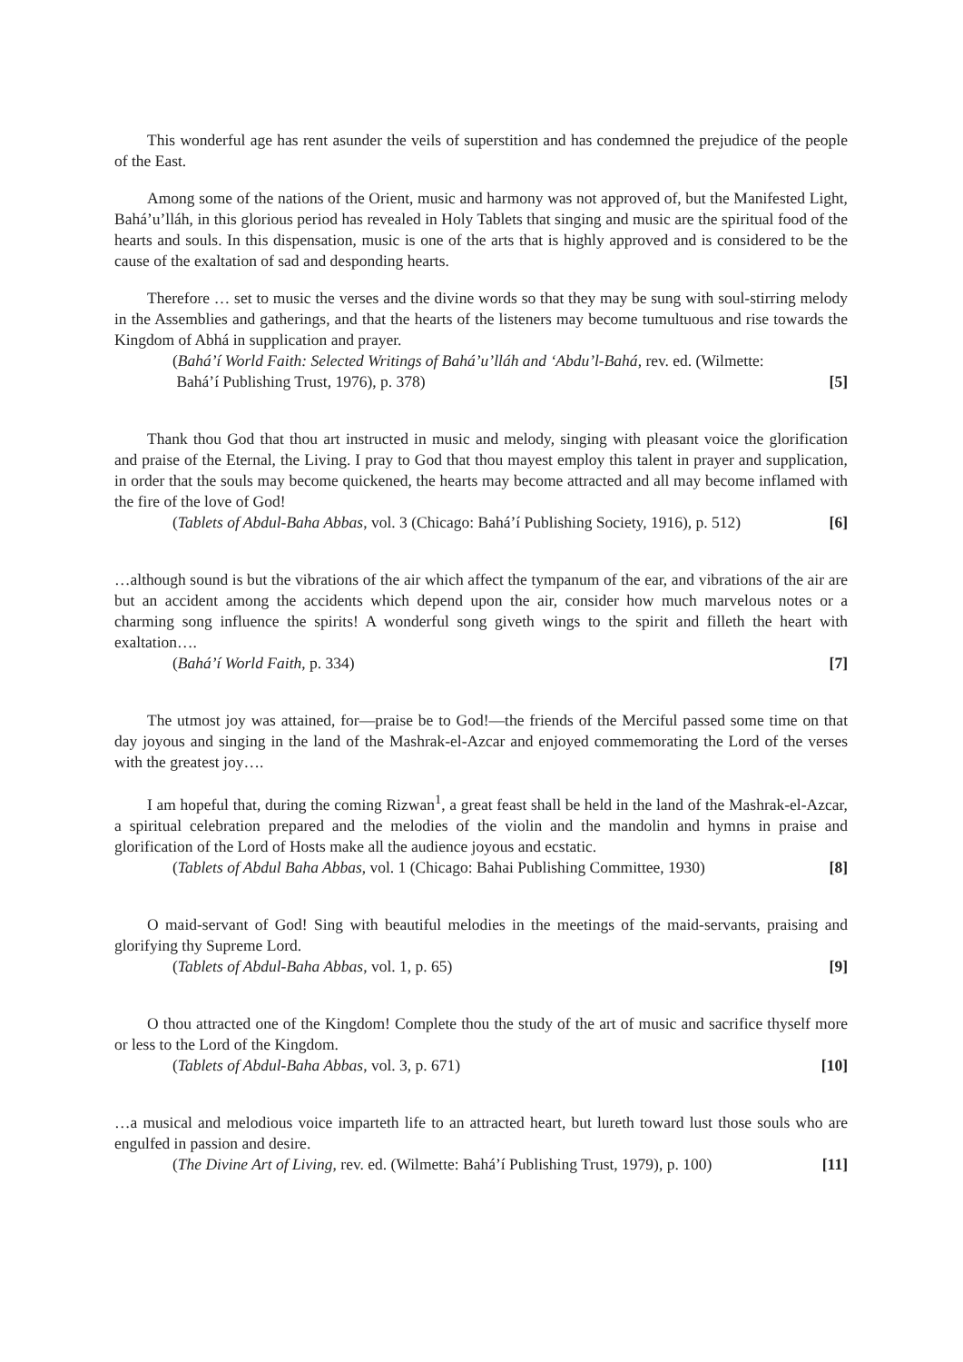This wonderful age has rent asunder the veils of superstition and has condemned the prejudice of the people of the East.
Among some of the nations of the Orient, music and harmony was not approved of, but the Manifested Light, Bahá’u’lláh, in this glorious period has revealed in Holy Tablets that singing and music are the spiritual food of the hearts and souls. In this dispensation, music is one of the arts that is highly approved and is considered to be the cause of the exaltation of sad and desponding hearts.
Therefore … set to music the verses and the divine words so that they may be sung with soul-stirring melody in the Assemblies and gatherings, and that the hearts of the listeners may become tumultuous and rise towards the Kingdom of Abhá in supplication and prayer.
(Bahá’í World Faith: Selected Writings of Bahá’u’lláh and ‘Abdu’l-Bahá, rev. ed. (Wilmette:
Bahá’í Publishing Trust, 1976), p. 378) [5]
Thank thou God that thou art instructed in music and melody, singing with pleasant voice the glorification and praise of the Eternal, the Living. I pray to God that thou mayest employ this talent in prayer and supplication, in order that the souls may become quickened, the hearts may become attracted and all may become inflamed with the fire of the love of God!
(Tablets of Abdul-Baha Abbas, vol. 3 (Chicago: Bahá’í Publishing Society, 1916), p. 512) [6]
…although sound is but the vibrations of the air which affect the tympanum of the ear, and vibrations of the air are but an accident among the accidents which depend upon the air, consider how much marvelous notes or a charming song influence the spirits! A wonderful song giveth wings to the spirit and filleth the heart with exaltation….
(Bahá’í World Faith, p. 334) [7]
The utmost joy was attained, for—praise be to God!—the friends of the Merciful passed some time on that day joyous and singing in the land of the Mashrak-el-Azcar and enjoyed commemorating the Lord of the verses with the greatest joy….
I am hopeful that, during the coming Rizwan<sup>1</sup>, a great feast shall be held in the land of the Mashrak-el-Azcar, a spiritual celebration prepared and the melodies of the violin and the mandolin and hymns in praise and glorification of the Lord of Hosts make all the audience joyous and ecstatic.
(Tablets of Abdul Baha Abbas, vol. 1 (Chicago: Bahai Publishing Committee, 1930) [8]
O maid-servant of God! Sing with beautiful melodies in the meetings of the maid-servants, praising and glorifying thy Supreme Lord.
(Tablets of Abdul-Baha Abbas, vol. 1, p. 65) [9]
O thou attracted one of the Kingdom! Complete thou the study of the art of music and sacrifice thyself more or less to the Lord of the Kingdom.
(Tablets of Abdul-Baha Abbas, vol. 3, p. 671) [10]
…a musical and melodious voice imparteth life to an attracted heart, but lureth toward lust those souls who are engulfed in passion and desire.
(The Divine Art of Living, rev. ed. (Wilmette: Bahá’í Publishing Trust, 1979), p. 100) [11]